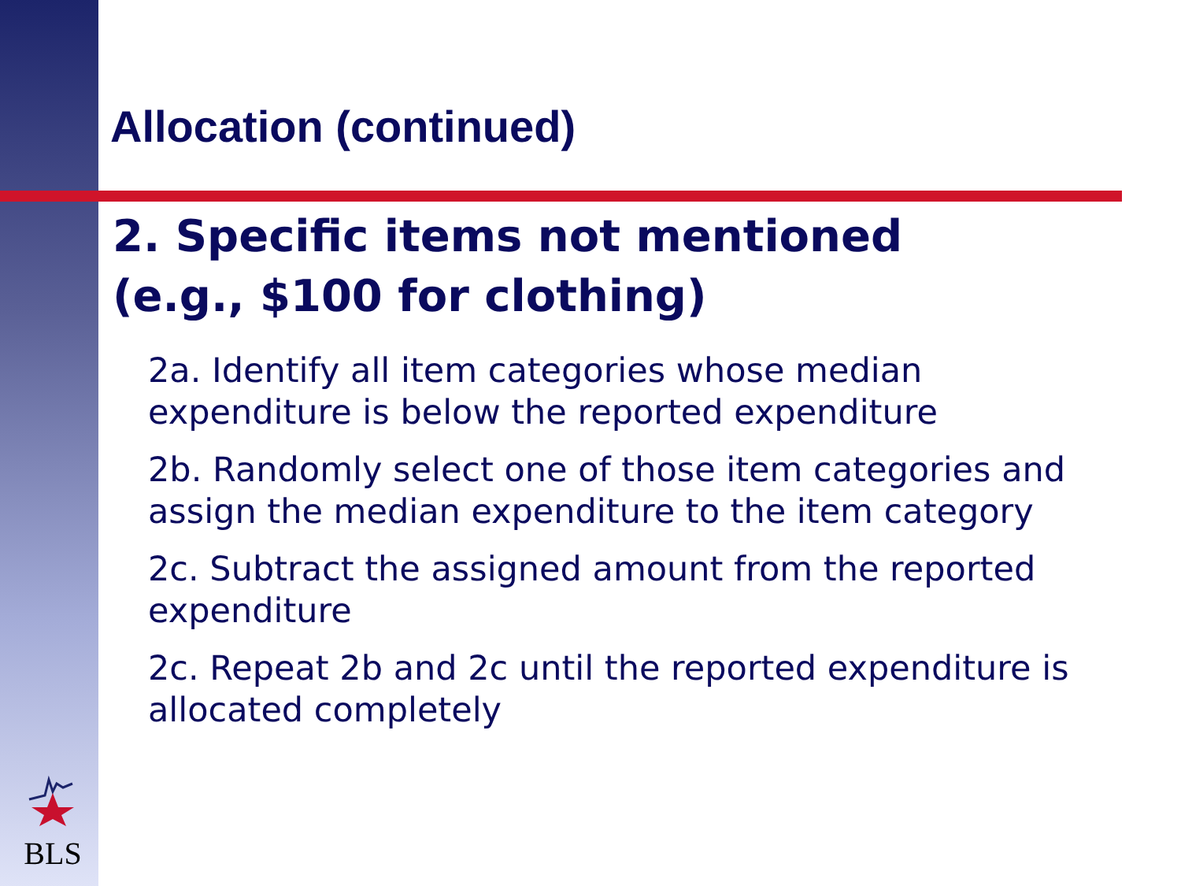BLS
Allocation (continued)
2. Specific items not mentioned
(e.g., $100 for clothing)
2a. Identify all item categories whose median expenditure is below the reported expenditure
2b. Randomly select one of those item categories and assign the median expenditure to the item category
2c. Subtract the assigned amount from the reported expenditure
2c. Repeat 2b and 2c until the reported expenditure is allocated completely